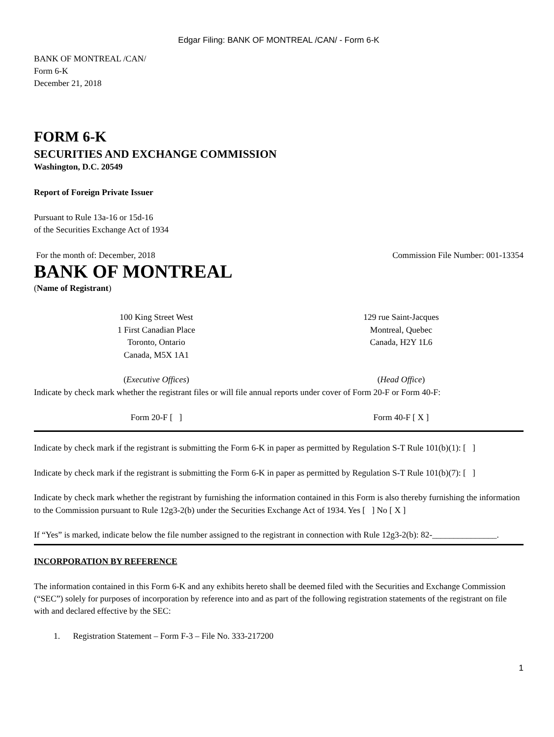Edgar Filing: BANK OF MONTREAL /CAN/ - Form 6-K
BANK OF MONTREAL /CAN/
Form 6-K
December 21, 2018
FORM 6-K
SECURITIES AND EXCHANGE COMMISSION
Washington, D.C. 20549
Report of Foreign Private Issuer
Pursuant to Rule 13a-16 or 15d-16
of the Securities Exchange Act of 1934
For the month of: December, 2018 Commission File Number: 001-13354
BANK OF MONTREAL
(Name of Registrant)
100 King Street West
1 First Canadian Place
Toronto, Ontario
Canada, M5X 1A1
(Executive Offices)
129 rue Saint-Jacques
Montreal, Quebec
Canada, H2Y 1L6
(Head Office)
Indicate by check mark whether the registrant files or will file annual reports under cover of Form 20-F or Form 40-F:
Form 20-F [ ] Form 40-F [ X ]
Indicate by check mark if the registrant is submitting the Form 6-K in paper as permitted by Regulation S-T Rule 101(b)(1): [ ]
Indicate by check mark if the registrant is submitting the Form 6-K in paper as permitted by Regulation S-T Rule 101(b)(7): [ ]
Indicate by check mark whether the registrant by furnishing the information contained in this Form is also thereby furnishing the information to the Commission pursuant to Rule 12g3-2(b) under the Securities Exchange Act of 1934. Yes [ ] No [ X ]
If “Yes” is marked, indicate below the file number assigned to the registrant in connection with Rule 12g3-2(b): 82-_______________.
INCORPORATION BY REFERENCE
The information contained in this Form 6-K and any exhibits hereto shall be deemed filed with the Securities and Exchange Commission (“SEC”) solely for purposes of incorporation by reference into and as part of the following registration statements of the registrant on file with and declared effective by the SEC:
1. Registration Statement – Form F-3 – File No. 333-217200
1